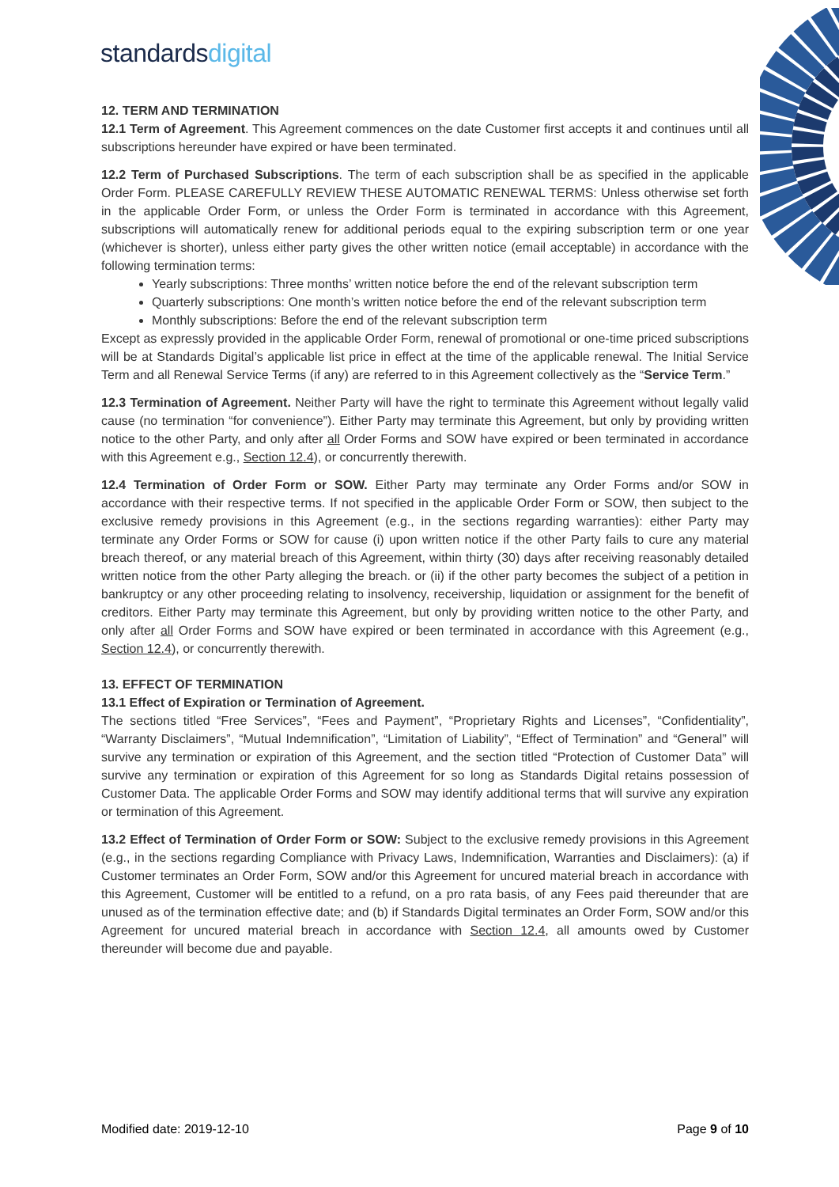standardsdigital
12. TERM AND TERMINATION
12.1 Term of Agreement. This Agreement commences on the date Customer first accepts it and continues until all subscriptions hereunder have expired or have been terminated.
12.2 Term of Purchased Subscriptions. The term of each subscription shall be as specified in the applicable Order Form. PLEASE CAREFULLY REVIEW THESE AUTOMATIC RENEWAL TERMS: Unless otherwise set forth in the applicable Order Form, or unless the Order Form is terminated in accordance with this Agreement, subscriptions will automatically renew for additional periods equal to the expiring subscription term or one year (whichever is shorter), unless either party gives the other written notice (email acceptable) in accordance with the following termination terms:
Yearly subscriptions: Three months’ written notice before the end of the relevant subscription term
Quarterly subscriptions: One month’s written notice before the end of the relevant subscription term
Monthly subscriptions: Before the end of the relevant subscription term
Except as expressly provided in the applicable Order Form, renewal of promotional or one-time priced subscriptions will be at Standards Digital’s applicable list price in effect at the time of the applicable renewal. The Initial Service Term and all Renewal Service Terms (if any) are referred to in this Agreement collectively as the “Service Term.”
12.3 Termination of Agreement. Neither Party will have the right to terminate this Agreement without legally valid cause (no termination “for convenience”). Either Party may terminate this Agreement, but only by providing written notice to the other Party, and only after all Order Forms and SOW have expired or been terminated in accordance with this Agreement e.g., Section 12.4), or concurrently therewith.
12.4 Termination of Order Form or SOW. Either Party may terminate any Order Forms and/or SOW in accordance with their respective terms. If not specified in the applicable Order Form or SOW, then subject to the exclusive remedy provisions in this Agreement (e.g., in the sections regarding warranties): either Party may terminate any Order Forms or SOW for cause (i) upon written notice if the other Party fails to cure any material breach thereof, or any material breach of this Agreement, within thirty (30) days after receiving reasonably detailed written notice from the other Party alleging the breach. or (ii) if the other party becomes the subject of a petition in bankruptcy or any other proceeding relating to insolvency, receivership, liquidation or assignment for the benefit of creditors. Either Party may terminate this Agreement, but only by providing written notice to the other Party, and only after all Order Forms and SOW have expired or been terminated in accordance with this Agreement (e.g., Section 12.4), or concurrently therewith.
13. EFFECT OF TERMINATION
13.1 Effect of Expiration or Termination of Agreement.
The sections titled “Free Services”, “Fees and Payment”, “Proprietary Rights and Licenses”, “Confidentiality”, “Warranty Disclaimers”, “Mutual Indemnification”, “Limitation of Liability”, “Effect of Termination” and “General” will survive any termination or expiration of this Agreement, and the section titled “Protection of Customer Data” will survive any termination or expiration of this Agreement for so long as Standards Digital retains possession of Customer Data. The applicable Order Forms and SOW may identify additional terms that will survive any expiration or termination of this Agreement.
13.2 Effect of Termination of Order Form or SOW: Subject to the exclusive remedy provisions in this Agreement (e.g., in the sections regarding Compliance with Privacy Laws, Indemnification, Warranties and Disclaimers): (a) if Customer terminates an Order Form, SOW and/or this Agreement for uncured material breach in accordance with this Agreement, Customer will be entitled to a refund, on a pro rata basis, of any Fees paid thereunder that are unused as of the termination effective date; and (b) if Standards Digital terminates an Order Form, SOW and/or this Agreement for uncured material breach in accordance with Section 12.4, all amounts owed by Customer thereunder will become due and payable.
Modified date: 2019-12-10 Page 9 of 10